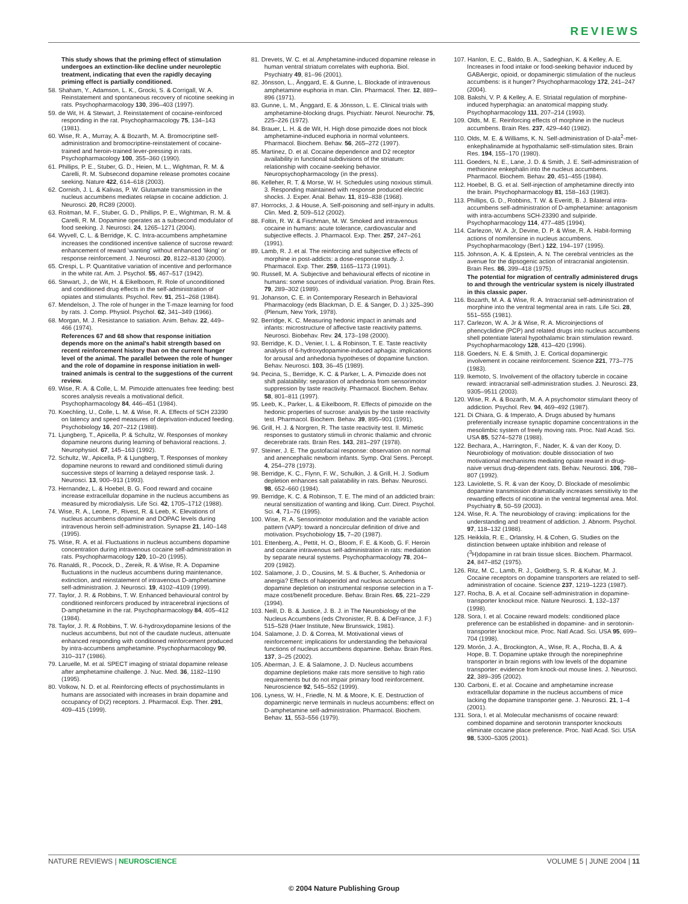REVIEWS
This study shows that the priming effect of stimulation undergoes an extinction-like decline under neuroleptic treatment, indicating that even the rapidly decaying priming effect is partially conditioned.
58. Shaham, Y., Adamson, L. K., Grocki, S. & Corrigall, W. A. Reinstatement and spontaneous recovery of nicotine seeking in rats. Psychopharmacology 130, 396–403 (1997).
59. de Wit, H. & Stewart, J. Reinstatement of cocaine-reinforced responding in the rat. Psychopharmacology 75, 134–143 (1981).
60. Wise, R. A., Murray, A. & Bozarth, M. A. Bromocriptine self-administration and bromocriptine-reinstatement of cocaine-trained and heroin-trained lever-pressing in rats. Psychopharmacology 100, 355–360 (1990).
61. Phillips, P. E., Stuber, G. D., Heien, M. L., Wightman, R. M. & Carelli, R. M. Subsecond dopamine release promotes cocaine seeking. Nature 422, 614–618 (2003).
62. Cornish, J. L. & Kalivas, P. W. Glutamate transmission in the nucleus accumbens mediates relapse in cocaine addiction. J. Neurosci. 20, RC89 (2000).
63. Roitman, M. F., Stuber, G. D., Phillips, P. E., Wightman, R. M. & Carelli, R. M. Dopamine operates as a subsecond modulator of food seeking. J. Neurosci. 24, 1265–1271 (2004).
64. Wyvell, C. L. & Berridge, K. C. Intra-accumbens amphetamine increases the conditioned incentive salience of sucrose reward: enhancement of reward ‘wanting’ without enhanced ‘liking’ or response reinforcement. J. Neurosci. 20, 8122–8130 (2000).
65. Crespi, L. P. Quantitative variation of incentive and performance in the white rat. Am. J. Psychol. 55, 467–517 (1942).
66. Stewart, J., de Wit, H. & Eikelboom, R. Role of unconditioned and conditioned drug effects in the self-administration of opiates and stimulants. Psychol. Rev. 91, 251–268 (1984).
67. Mendelson, J. The role of hunger in the T-maze learning for food by rats. J. Comp. Physiol. Psychol. 62, 341–349 (1966).
68. Morgan, M. J. Resistance to satiation. Anim. Behav. 22, 449–466 (1974).
References 67 and 68 show that response initiation depends more on the animal's habit strength based on recent reinforcement history than on the current hunger level of the animal. The parallel between the role of hunger and the role of dopamine in response initiation in well-trained animals is central to the suggestions of the current review.
69. Wise, R. A. & Colle, L. M. Pimozide attenuates free feeding: best scores analysis reveals a motivational deficit. Psychopharmacology 84, 446–451 (1984).
70. Koechling, U., Colle, L. M. & Wise, R. A. Effects of SCH 23390 on latency and speed measures of deprivation-induced feeding. Psychobiology 16, 207–212 (1988).
71. Ljungberg, T., Apicella, P. & Schultz, W. Responses of monkey dopamine neurons during learning of behavioral reactions. J. Neurophysiol. 67, 145–163 (1992).
72. Schultz, W., Apicella, P. & Ljungberg, T. Responses of monkey dopamine neurons to reward and conditioned stimuli during successive steps of learning a delayed response task. J. Neurosci. 13, 900–913 (1993).
73. Hernandez, L. & Hoebel, B. G. Food reward and cocaine increase extracellular dopamine in the nucleus accumbens as measured by microdialysis. Life Sci. 42, 1705–1712 (1988).
74. Wise, R. A., Leone, P., Rivest, R. & Leeb, K. Elevations of nucleus accumbens dopamine and DOPAC levels during intravenous heroin self-administration. Synapse 21, 140–148 (1995).
75. Wise, R. A. et al. Fluctuations in nucleus accumbens dopamine concentration during intravenous cocaine self-administration in rats. Psychopharmacology 120, 10–20 (1995).
76. Ranaldi, R., Pocock, D., Zereik, R. & Wise, R. A. Dopamine fluctuations in the nucleus accumbens during maintenance, extinction, and reinstatement of intravenous D-amphetamine self-administration. J. Neurosci. 19, 4102–4109 (1999).
77. Taylor, J. R. & Robbins, T. W. Enhanced behavioural control by conditioned reinforcers produced by intracerebral injections of D-amphetamine in the rat. Psychopharmacology 84, 405–412 (1984).
78. Taylor, J. R. & Robbins, T. W. 6-hydroxydopamine lesions of the nucleus accumbens, but not of the caudate nucleus, attenuate enhanced responding with conditioned reinforcement produced by intra-accumbens amphetamine. Psychopharmacology 90, 310–317 (1986).
79. Laruelle, M. et al. SPECT imaging of striatal dopamine release after amphetamine challenge. J. Nuc. Med. 36, 1182–1190 (1995).
80. Volkow, N. D. et al. Reinforcing effects of psychostimulants in humans are associated with increases in brain dopamine and occupancy of D(2) receptors. J. Pharmacol. Exp. Ther. 291, 409–415 (1999).
81. Drevets, W. C. et al. Amphetamine-induced dopamine release in human ventral striatum correlates with euphoria. Biol. Psychiatry 49, 81–96 (2001).
82. Jönsson, L., Änggard, E. & Gunne, L. Blockade of intravenous amphetamine euphoria in man. Clin. Pharmacol. Ther. 12, 889–896 (1971).
83. Gunne, L. M., Änggard, E. & Jönsson, L. E. Clinical trials with amphetamine-blocking drugs. Psychiatr. Neurol. Neurochir. 75, 225–226 (1972).
84. Brauer, L. H. & de Wit, H. High dose pimozide does not block amphetamine-induced euphoria in normal volunteers. Pharmacol. Biochem. Behav. 56, 265–272 (1997).
85. Martinez, D. et al. Cocaine dependence and D2 receptor availability in functional subdivisions of the striatum: relationship with cocaine-seeking behavior. Neuropsychopharmacology (in the press).
86. Kelleher, R. T. & Morse, W. H. Schedules using noxious stimuli. 3. Responding maintained with response produced electric shocks. J. Exper. Anal. Behav. 11, 819–838 (1968).
87. Horrocks, J. & House, A. Self-poisoning and self-injury in adults. Clin. Med. 2, 509–512 (2002).
88. Foltin, R. W. & Fischman, M. W. Smoked and intravenous cocaine in humans: acute tolerance, cardiovascular and subjective effects. J. Pharmacol. Exp. Ther. 257, 247–261 (1991).
89. Lamb, R. J. et al. The reinforcing and subjective effects of morphine in post-addicts: a dose-response study. J. Pharmacol. Exp. Ther. 259, 1165–1173 (1991).
90. Russell, M. A. Subjective and behavioural effects of nicotine in humans: some sources of individual variation. Prog. Brain Res. 79, 289–302 (1989).
91. Johanson, C. E. in Contemporary Research in Behavioral Pharmacology (eds Blackman, D. E. & Sanger, D. J.) 325–390 (Plenum, New York, 1978).
92. Berridge, K. C. Measuring hedonic impact in animals and infants: microstructure of affective taste reactivity patterns. Neurosci. Biobehav. Rev. 24, 173–198 (2000).
93. Berridge, K. D., Venier, I. L. & Robinson, T. E. Taste reactivity analysis of 6-hydroxydopamine-induced aphagia: implications for arousal and anhedonia hypotheses of dopamine function. Behav. Neurosci. 103, 36–45 (1989).
94. Pecina, S., Berridge, K. C. & Parker, L. A. Pimozide does not shift palatability: separation of anhedonia from sensorimotor suppression by taste reactivity. Pharmacol. Biochem. Behav. 58, 801–811 (1997).
95. Leeb, K., Parker, L. & Eikelboom, R. Effects of pimozide on the hedonic properties of sucrose: analysis by the taste reactivity test. Pharmacol. Biochem. Behav. 39, 895–901 (1991).
96. Grill, H. J. & Norgren, R. The taste reactivity test. II. Mimetic responses to gustatory stimuli in chronic thalamic and chronic decerebrate rats. Brain Res. 143, 281–297 (1978).
97. Steiner, J. E. The gustofacial response: observation on normal and anencephalic newborn infants. Symp. Oral Sens. Percept. 4, 254–278 (1973).
98. Berridge, K. C., Flynn, F. W., Schulkin, J. & Grill, H. J. Sodium depletion enhances salt palatability in rats. Behav. Neurosci. 98, 652–660 (1984).
99. Berridge, K. C. & Robinson, T. E. The mind of an addicted brain: neural sensitization of wanting and liking. Curr. Direct. Psychol. Sci. 4, 71–76 (1995).
100. Wise, R. A. Sensorimotor modulation and the variable action pattern (VAP): toward a noncircular definition of drive and motivation. Psychobiology 15, 7–20 (1987).
101. Ettenberg, A., Pettit, H. O., Bloom, F. E. & Koob, G. F. Heroin and cocaine intravenous self-administration in rats: mediation by separate neural systems. Psychopharmacology 78, 204–209 (1982).
102. Salamone, J. D., Cousins, M. S. & Bucher, S. Anhedonia or anergia? Effects of haloperidol and nucleus accumbens dopamine depletion on instrumental response selection in a T-maze cost/benefit procedure. Behav. Brain Res. 65, 221–229 (1994).
103. Neill, D. B. & Justice, J. B. J. in The Neurobiology of the Nucleus Accumbens (eds Chronister, R. B. & DeFrance, J. F.) 515–528 (Haer Institute, New Brunswick, 1981).
104. Salamone, J. D. & Correa, M. Motivational views of reinforcement: implications for understanding the behavioral functions of nucleus accumbens dopamine. Behav. Brain Res. 137, 3–25 (2002).
105. Aberman, J. E. & Salamone, J. D. Nucleus accumbens dopamine depletions make rats more sensitive to high ratio requirements but do not impair primary food reinforcement. Neuroscience 92, 545–552 (1999).
106. Lyness, W. H., Friedle, N. M. & Moore, K. E. Destruction of dopaminergic nerve terminals in nucleus accumbens: effect on D-amphetamine self-administration. Pharmacol. Biochem. Behav. 11, 553–556 (1979).
107. Hanlon, E. C., Baldo, B. A., Sadeghian, K. & Kelley, A. E. Increases in food intake or food-seeking behavior induced by GABAergic, opioid, or dopaminergic stimulation of the nucleus accumbens: is it hunger? Psychopharmacology 172, 241–247 (2004).
108. Bakshi, V. P. & Kelley, A. E. Striatal regulation of morphine-induced hyperphagia: an anatomical mapping study. Psychopharmacology 111, 207–214 (1993).
109. Olds, M. E. Reinforcing effects of morphine in the nucleus accumbens. Brain Res. 237, 429–440 (1982).
110. Olds, M. E. & Williams, K. N. Self-administration of D-ala<sup>2</sup>-met-enkephalinamide at hypothalamic self-stimulation sites. Brain Res. 194, 155–170 (1980).
111. Goeders, N. E., Lane, J. D. & Smith, J. E. Self-administration of methionine enkephalin into the nucleus accumbens. Pharmacol. Biochem. Behav. 20, 451–455 (1984).
112. Hoebel, B. G. et al. Self-injection of amphetamine directly into the brain. Psychopharmacology 81, 158–163 (1983).
113. Phillips, G. D., Robbins, T. W. & Everitt, B. J. Bilateral intra-accumbens self-administration of D-amphetamine: antagonism with intra-accumbens SCH-23390 and sulpiride. Psychopharmacology 114, 477–485 (1994).
114. Carlezon, W. A. Jr, Devine, D. P. & Wise, R. A. Habit-forming actions of nomifensine in nucleus accumbens. Psychopharmacology (Berl.) 122, 194–197 (1995).
115. Johnson, A. K. & Epstein, A. N. The cerebral ventricles as the avenue for the dipsogenic action of intracranial angiotensin. Brain Res. 86, 399–418 (1975).
The potential for migration of centrally administered drugs to and through the ventricular system is nicely illustrated in this classic paper.
116. Bozarth, M. A. & Wise, R. A. Intracranial self-administration of morphine into the ventral tegmental area in rats. Life Sci. 28, 551–555 (1981).
117. Carlezon, W. A. Jr & Wise, R. A. Microinjections of phencyclidine (PCP) and related drugs into nucleus accumbens shell potentiate lateral hypothalamic brain stimulation reward. Psychopharmacology 128, 413–420 (1996).
118. Goeders, N. E. & Smith, J. E. Cortical dopaminergic involvement in cocaine reinforcement. Science 221, 773–775 (1983).
119. Ikemoto, S. Involvement of the olfactory tubercle in cocaine reward: intracranial self-administration studies. J. Neurosci. 23, 9305–9511 (2003).
120. Wise, R. A. & Bozarth, M. A. A psychomotor stimulant theory of addiction. Psychol. Rev. 94, 469–492 (1987).
121. Di Chiara, G. & Imperato, A. Drugs abused by humans preferentially increase synaptic dopamine concentrations in the mesolimbic system of freely moving rats. Proc. Natl Acad. Sci. USA 85, 5274–5278 (1988).
122. Bechara, A., Harrington, F., Nader, K. & van der Kooy, D. Neurobiology of motivation: double dissociation of two motivational mechanisms mediating opiate reward in drug-naive versus drug-dependent rats. Behav. Neurosci. 106, 798–807 (1992).
123. Laviolette, S. R. & van der Kooy, D. Blockade of mesolimbic dopamine transmission dramatically increases sensitivity to the rewarding effects of nicotine in the ventral tegmental area. Mol. Psychiatry 8, 50–59 (2003).
124. Wise, R. A. The neurobiology of craving: implications for the understanding and treatment of addiction. J. Abnorm. Psychol. 97, 118–132 (1988).
125. Heikkila, R. E., Orlansky, H. & Cohen, G. Studies on the distinction between uptake inhibition and release of (<sup>3</sup>H)dopamine in rat brain tissue slices. Biochem. Pharmacol. 24, 847–852 (1975).
126. Ritz, M. C., Lamb, R. J., Goldberg, S. R. & Kuhar, M. J. Cocaine receptors on dopamine transporters are related to self-administration of cocaine. Science 237, 1219–1223 (1987).
127. Rocha, B. A. et al. Cocaine self-administration in dopamine-transporter knockout mice. Nature Neurosci. 1, 132–137 (1998).
128. Sora, I. et al. Cocaine reward models: conditioned place preference can be established in dopamine- and in serotonin-transporter knockout mice. Proc. Natl Acad. Sci. USA 95, 699–704 (1998).
129. Morón, J. A., Brockington, A., Wise, R. A., Rocha, B. A. & Hope, B. T. Dopamine uptake through the norepinephrine transporter in brain regions with low levels of the dopamine transporter: evidence from knock-out mouse lines. J. Neurosci. 22, 389–395 (2002).
130. Carboni, E. et al. Cocaine and amphetamine increase extracellular dopamine in the nucleus accumbens of mice lacking the dopamine transporter gene. J. Neurosci. 21, 1–4 (2001).
131. Sora, I. et al. Molecular mechanisms of cocaine reward: combined dopamine and serotonin transporter knockouts eliminate cocaine place preference. Proc. Natl Acad. Sci. USA 98, 5300–5305 (2001).
NATURE REVIEWS | NEUROSCIENCE VOLUME 5 | JUNE 2004 | 11
© 2004 Nature Publishing Group